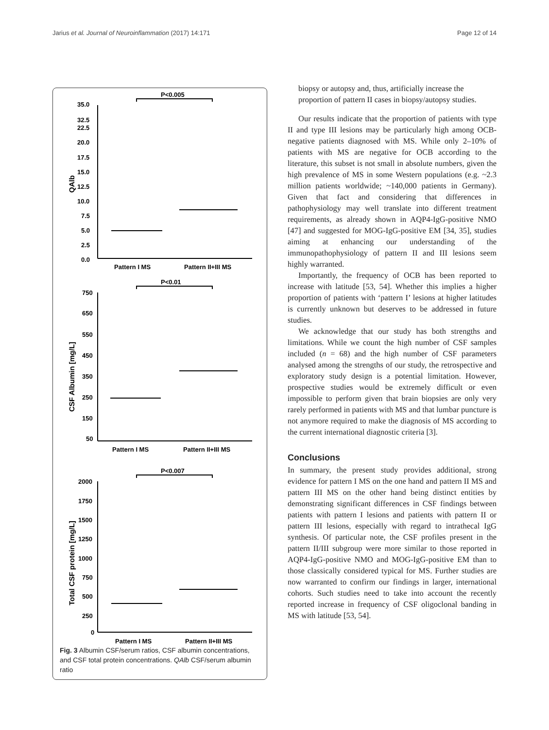Jarius et al. Journal of Neuroinflammation (2017) 14:171 Page 12 of 14
P<0.005
35.0
32.5
22.5
20.0
17.5
15.0
12.5
10.0
7.5
5.0
2.5
0.0
QAlb
Pattern I MS
Pattern II+III MS
P<0.01
CSF Albumin [mg/L]
750
650
550
450
350
250
150
50
Pattern I MS
Pattern II+III MS
P<0.007
Total CSF protein [mg/L]
2000
1750
1500
1250
1000
750
500
250
0
Pattern I MS
Pattern II+III MS
Fig. 3 Albumin CSF/serum ratios, CSF albumin concentrations, and CSF total protein concentrations. QAlb CSF/serum albumin ratio
biopsy or autopsy and, thus, artificially increase the proportion of pattern II cases in biopsy/autopsy studies.
Our results indicate that the proportion of patients with type II and type III lesions may be particularly high among OCB-negative patients diagnosed with MS. While only 2–10% of patients with MS are negative for OCB according to the literature, this subset is not small in absolute numbers, given the high prevalence of MS in some Western populations (e.g. ~2.3 million patients worldwide; ~140,000 patients in Germany). Given that fact and considering that differences in pathophysiology may well translate into different treatment requirements, as already shown in AQP4-IgG-positive NMO [47] and suggested for MOG-IgG-positive EM [34, 35], studies aiming at enhancing our understanding of the immunopathophysiology of pattern II and III lesions seem highly warranted.
Importantly, the frequency of OCB has been reported to increase with latitude [53, 54]. Whether this implies a higher proportion of patients with ‘pattern I’ lesions at higher latitudes is currently unknown but deserves to be addressed in future studies.
We acknowledge that our study has both strengths and limitations. While we count the high number of CSF samples included (n = 68) and the high number of CSF parameters analysed among the strengths of our study, the retrospective and exploratory study design is a potential limitation. However, prospective studies would be extremely difficult or even impossible to perform given that brain biopsies are only very rarely performed in patients with MS and that lumbar puncture is not anymore required to make the diagnosis of MS according to the current international diagnostic criteria [3].
Conclusions
In summary, the present study provides additional, strong evidence for pattern I MS on the one hand and pattern II MS and pattern III MS on the other hand being distinct entities by demonstrating significant differences in CSF findings between patients with pattern I lesions and patients with pattern II or pattern III lesions, especially with regard to intrathecal IgG synthesis. Of particular note, the CSF profiles present in the pattern II/III subgroup were more similar to those reported in AQP4-IgG-positive NMO and MOG-IgG-positive EM than to those classically considered typical for MS. Further studies are now warranted to confirm our findings in larger, international cohorts. Such studies need to take into account the recently reported increase in frequency of CSF oligoclonal banding in MS with latitude [53, 54].